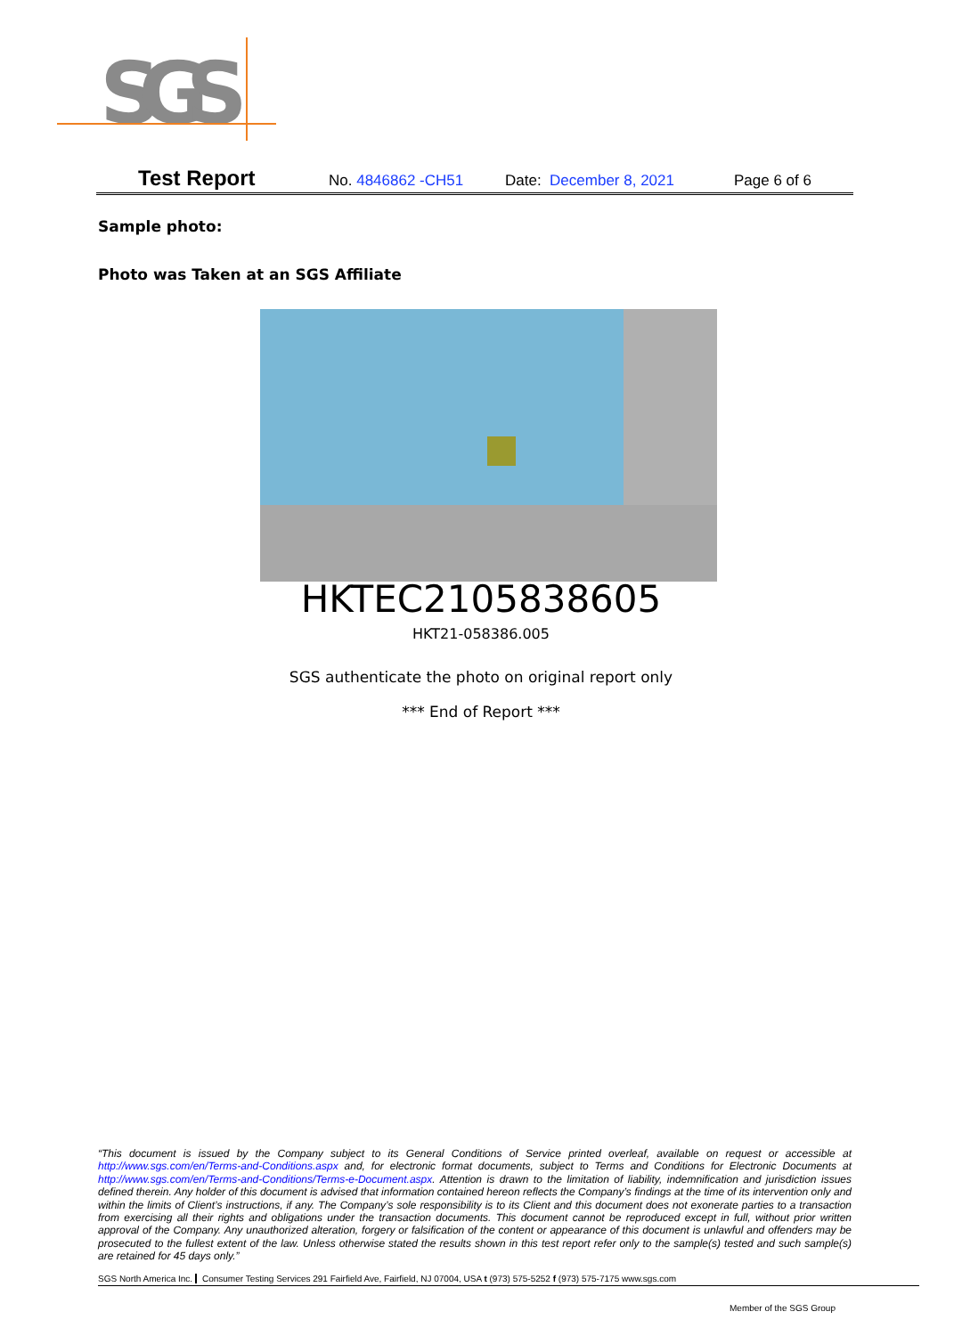SGS
Test Report No. 4846862 -CH51 Date: December 8, 2021 Page 6 of 6
Sample photo:
Photo was Taken at an SGS Affiliate
HKTEC2105838605
HKT21-058386.005
SGS authenticate the photo on original report only
*** End of Report ***
“This document is issued by the Company subject to its General Conditions of Service printed overleaf, available on request or accessible at http://www.sgs.com/en/Terms-and-Conditions.aspx and, for electronic format documents, subject to Terms and Conditions for Electronic Documents at http://www.sgs.com/en/Terms-and-Conditions/Terms-e-Document.aspx. Attention is drawn to the limitation of liability, indemnification and jurisdiction issues defined therein. Any holder of this document is advised that information contained hereon reflects the Company’s findings at the time of its intervention only and within the limits of Client’s instructions, if any. The Company’s sole responsibility is to its Client and this document does not exonerate parties to a transaction from exercising all their rights and obligations under the transaction documents. This document cannot be reproduced except in full, without prior written approval of the Company. Any unauthorized alteration, forgery or falsification of the content or appearance of this document is unlawful and offenders may be prosecuted to the fullest extent of the law. Unless otherwise stated the results shown in this test report refer only to the sample(s) tested and such sample(s) are retained for 45 days only.”
SGS North America Inc. Consumer Testing Services 291 Fairfield Ave, Fairfield, NJ 07004, USA t (973) 575-5252 f (973) 575-7175 www.sgs.com
Member of the SGS Group